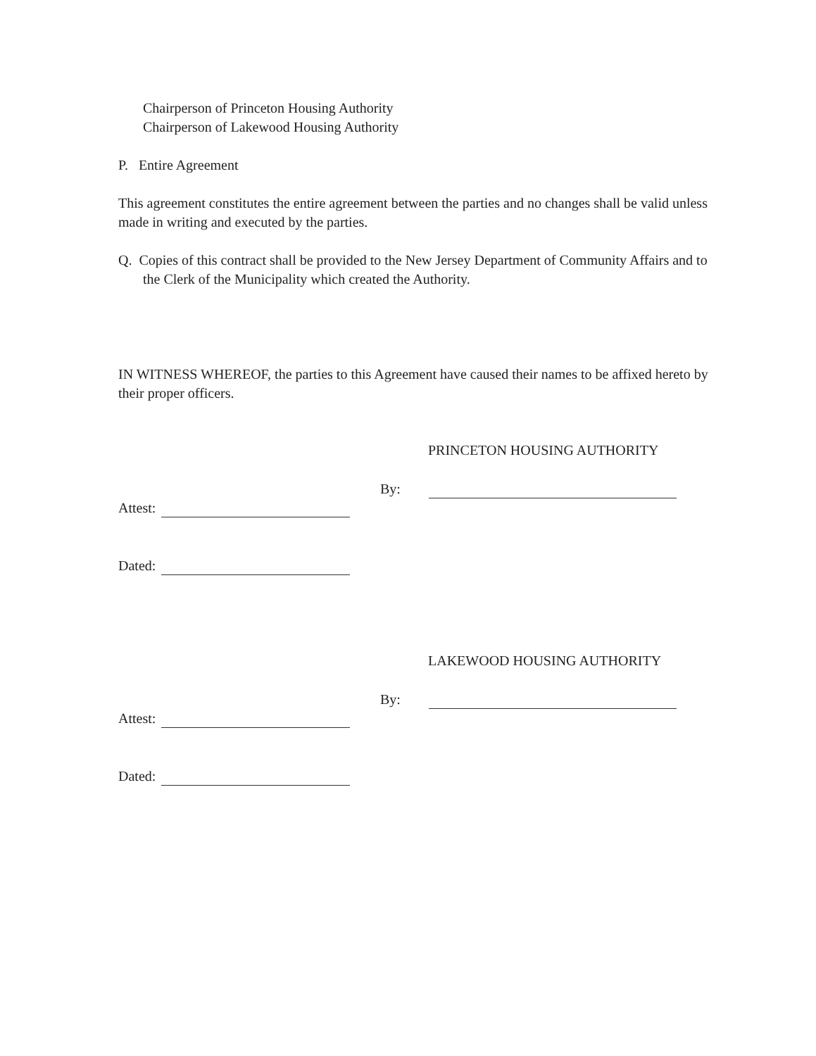Chairperson of Princeton Housing Authority
Chairperson of Lakewood Housing Authority
P. Entire Agreement
This agreement constitutes the entire agreement between the parties and no changes shall be valid unless made in writing and executed by the parties.
Q. Copies of this contract shall be provided to the New Jersey Department of Community Affairs and to the Clerk of the Municipality which created the Authority.
IN WITNESS WHEREOF, the parties to this Agreement have caused their names to be affixed hereto by their proper officers.
PRINCETON HOUSING AUTHORITY
By:
Attest:
Dated:
LAKEWOOD HOUSING AUTHORITY
By:
Attest:
Dated: